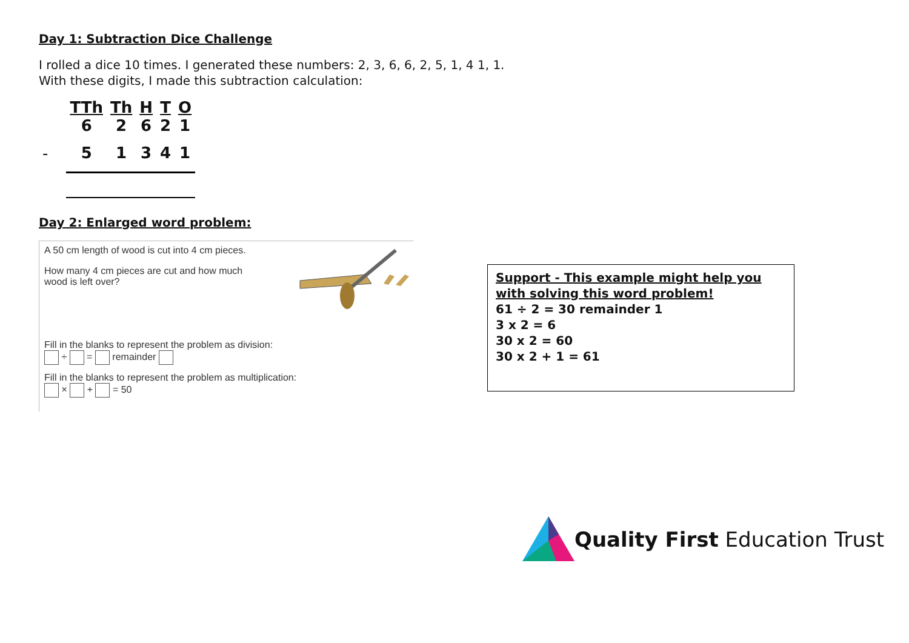Day 1: Subtraction Dice Challenge
I rolled a dice 10 times. I generated these numbers: 2, 3, 6, 6, 2, 5, 1, 4 1, 1.
With these digits, I made this subtraction calculation:
| | TTh | Th | H | T | O |
| --- | --- | --- | --- | --- | --- |
| | 6 | 2 | 6 | 2 | 1 |
| - | 5 | 1 | 3 | 4 | 1 |
Day 2: Enlarged word problem:
A 50 cm length of wood is cut into 4 cm pieces.
How many 4 cm pieces are cut and how much wood is left over?
Fill in the blanks to represent the problem as division:
÷ = remainder
Fill in the blanks to represent the problem as multiplication:
× + = 50
Support - This example might help you with solving this word problem!
61 ÷ 2 = 30 remainder 1
3 x 2 = 6
30 x 2 = 60
30 x 2 + 1 = 61
Quality First Education Trust